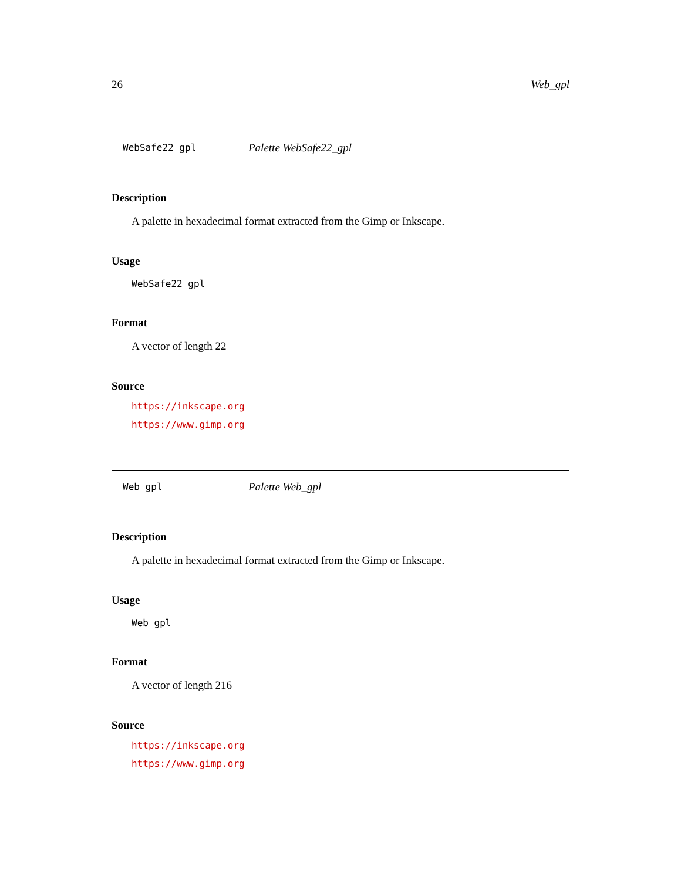26 Web_gpl
WebSafe22_gpl Palette WebSafe22_gpl
Description
A palette in hexadecimal format extracted from the Gimp or Inkscape.
Usage
WebSafe22_gpl
Format
A vector of length 22
Source
https://inkscape.org
https://www.gimp.org
Web_gpl Palette Web_gpl
Description
A palette in hexadecimal format extracted from the Gimp or Inkscape.
Usage
Web_gpl
Format
A vector of length 216
Source
https://inkscape.org
https://www.gimp.org